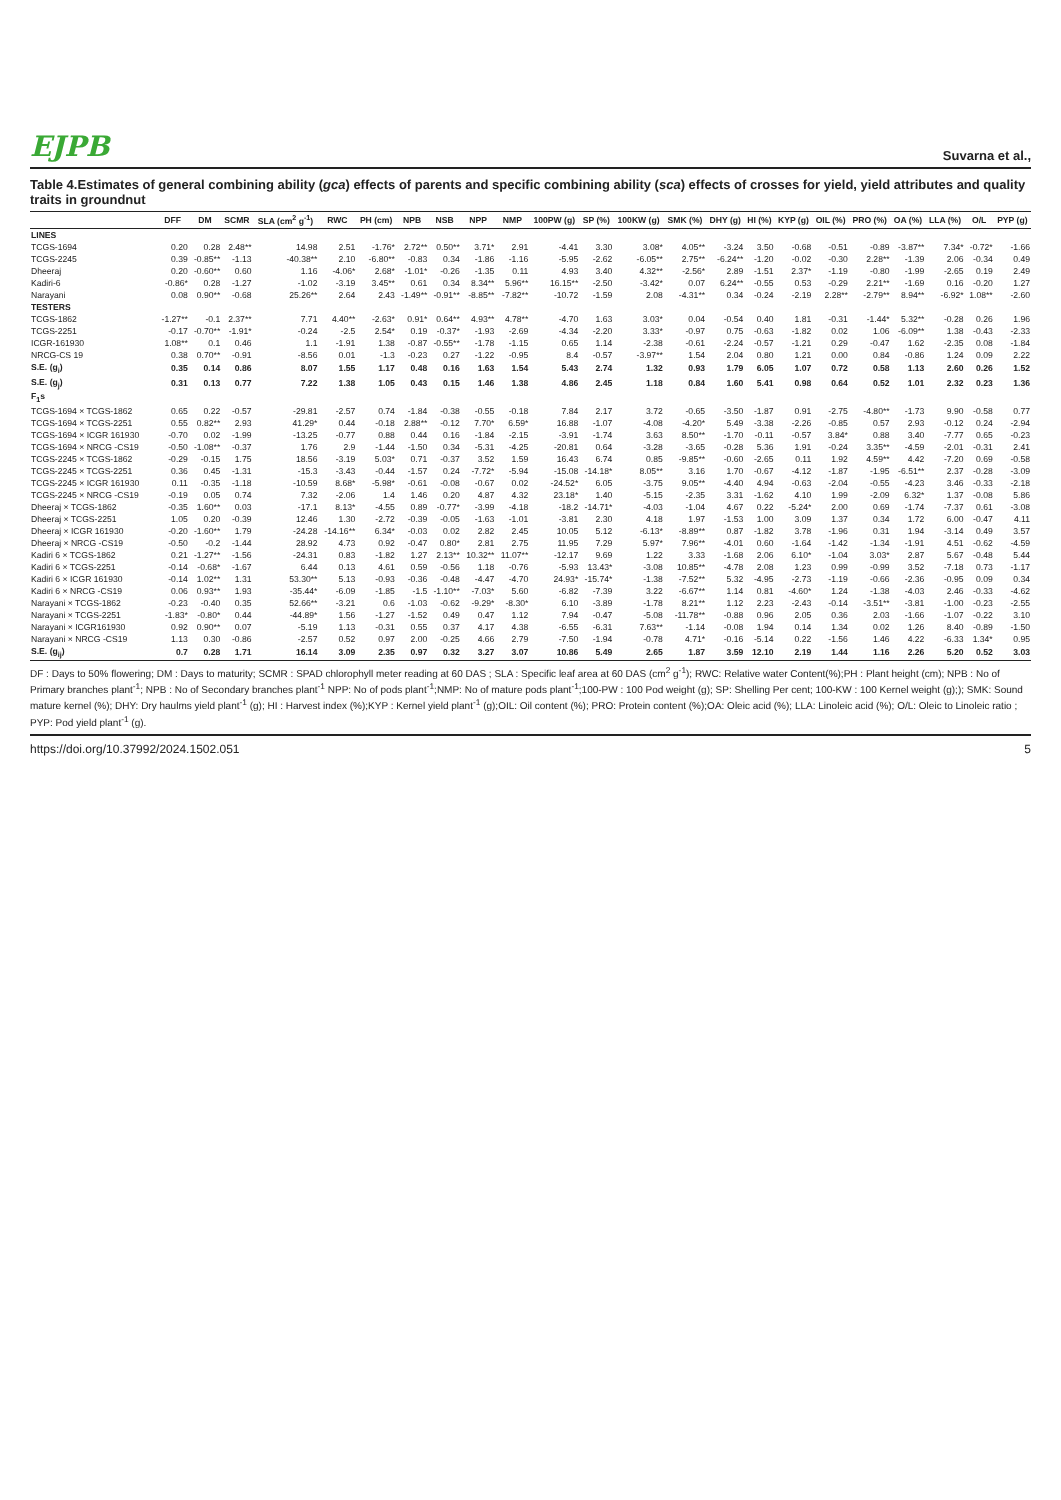EJPB Suvarna et al.,
Table 4.Estimates of general combining ability (gca) effects of parents and specific combining ability (sca) effects of crosses for yield, yield attributes and quality traits in groundnut
| | DFF | DM | SCMR | SLA (cm<sup>2</sup> g<sup>-1</sup>) | RWC | PH (cm) | NPB | NSB | NPP | NMP | 100PW (g) | SP (%) | 100KW (g) | SMK (%) | DHY (g) | HI (%) | KYP (g) | OIL (%) | PRO (%) | OA (%) | LLA (%) | O/L | PYP (g) |
| --- | --- | --- | --- | --- | --- | --- | --- | --- | --- | --- | --- | --- | --- | --- | --- | --- | --- | --- | --- | --- | --- | --- | --- |
| LINES | | | | | | | | | | | | | | | | | | | | | | | |
| TCGS-1694 | 0.20 | 0.28 | 2.48** | 14.98 | 2.51 | -1.76* | 2.72** | 0.50** | 3.71* | 2.91 | -4.41 | 3.30 | 3.08* | 4.05** | -3.24 | 3.50 | -0.68 | -0.51 | -0.89 | -3.87** | 7.34* | -0.72* | -1.66 |
| TCGS-2245 | 0.39 | -0.85** | -1.13 | -40.38** | 2.10 | -6.80** | -0.83 | 0.34 | -1.86 | -1.16 | -5.95 | -2.62 | -6.05** | 2.75** | -6.24** | -1.20 | -0.02 | -0.30 | 2.28** | -1.39 | 2.06 | -0.34 | 0.49 |
| Dheeraj | 0.20 | -0.60** | 0.60 | 1.16 | -4.06* | 2.68* | -1.01* | -0.26 | -1.35 | 0.11 | 4.93 | 3.40 | 4.32** | -2.56* | 2.89 | -1.51 | 2.37* | -1.19 | -0.80 | -1.99 | -2.65 | 0.19 | 2.49 |
| Kadiri-6 | -0.86* | 0.28 | -1.27 | -1.02 | -3.19 | 3.45** | 0.61 | 0.34 | 8.34** | 5.96** | 16.15** | -2.50 | -3.42* | 0.07 | 6.24** | -0.55 | 0.53 | -0.29 | 2.21** | -1.69 | 0.16 | -0.20 | 1.27 |
| Narayani | 0.08 | 0.90** | -0.68 | 25.26** | 2.64 | 2.43 | -1.49** | -0.91** | -8.85** | -7.82** | -10.72 | -1.59 | 2.08 | -4.31** | 0.34 | -0.24 | -2.19 | 2.28** | -2.79** | 8.94** | -6.92* | 1.08** | -2.60 |
| TESTERS | | | | | | | | | | | | | | | | | | | | | | | |
| TCGS-1862 | -1.27** | -0.1 | 2.37** | 7.71 | 4.40** | -2.63* | 0.91* | 0.64** | 4.93** | 4.78** | -4.70 | 1.63 | 3.03* | 0.04 | -0.54 | 0.40 | 1.81 | -0.31 | -1.44* | 5.32** | -0.28 | 0.26 | 1.96 |
| TCGS-2251 | -0.17 | -0.70** | -1.91* | -0.24 | -2.5 | 2.54* | 0.19 | -0.37* | -1.93 | -2.69 | -4.34 | -2.20 | 3.33* | -0.97 | 0.75 | -0.63 | -1.82 | 0.02 | 1.06 | -6.09** | 1.38 | -0.43 | -2.33 |
| ICGR-161930 | 1.08** | 0.1 | 0.46 | 1.1 | -1.91 | 1.38 | -0.87 | -0.55** | -1.78 | -1.15 | 0.65 | 1.14 | -2.38 | -0.61 | -2.24 | -0.57 | -1.21 | 0.29 | -0.47 | 1.62 | -2.35 | 0.08 | -1.84 |
| NRCG-CS 19 | 0.38 | 0.70** | -0.91 | -8.56 | 0.01 | -1.3 | -0.23 | 0.27 | -1.22 | -0.95 | 8.4 | -0.57 | -3.97** | 1.54 | 2.04 | 0.80 | 1.21 | 0.00 | 0.84 | -0.86 | 1.24 | 0.09 | 2.22 |
| S.E. (g<sub>i</sub>) | 0.35 | 0.14 | 0.86 | 8.07 | 1.55 | 1.17 | 0.48 | 0.16 | 1.63 | 1.54 | 5.43 | 2.74 | 1.32 | 0.93 | 1.79 | 6.05 | 1.07 | 0.72 | 0.58 | 1.13 | 2.60 | 0.26 | 1.52 |
| S.E. (g<sub>j</sub>) | 0.31 | 0.13 | 0.77 | 7.22 | 1.38 | 1.05 | 0.43 | 0.15 | 1.46 | 1.38 | 4.86 | 2.45 | 1.18 | 0.84 | 1.60 | 5.41 | 0.98 | 0.64 | 0.52 | 1.01 | 2.32 | 0.23 | 1.36 |
| F<sub>1</sub>s | | | | | | | | | | | | | | | | | | | | | | | |
| TCGS-1694 × TCGS-1862 | 0.65 | 0.22 | -0.57 | -29.81 | -2.57 | 0.74 | -1.84 | -0.38 | -0.55 | -0.18 | 7.84 | 2.17 | 3.72 | -0.65 | -3.50 | -1.87 | 0.91 | -2.75 | -4.80** | -1.73 | 9.90 | -0.58 | 0.77 |
| TCGS-1694 × TCGS-2251 | 0.55 | 0.82** | 2.93 | 41.29* | 0.44 | -0.18 | 2.88** | -0.12 | 7.70* | 6.59* | 16.88 | -1.07 | -4.08 | -4.20* | 5.49 | -3.38 | -2.26 | -0.85 | 0.57 | 2.93 | -0.12 | 0.24 | -2.94 |
| TCGS-1694 × ICGR 161930 | -0.70 | 0.02 | -1.99 | -13.25 | -0.77 | 0.88 | 0.44 | 0.16 | -1.84 | -2.15 | -3.91 | -1.74 | 3.63 | 8.50** | -1.70 | -0.11 | -0.57 | 3.84* | 0.88 | 3.40 | -7.77 | 0.65 | -0.23 |
| TCGS-1694 × NRCG -CS19 | -0.50 | -1.08** | -0.37 | 1.76 | 2.9 | -1.44 | -1.50 | 0.34 | -5.31 | -4.25 | -20.81 | 0.64 | -3.28 | -3.65 | -0.28 | 5.36 | 1.91 | -0.24 | 3.35** | -4.59 | -2.01 | -0.31 | 2.41 |
| TCGS-2245 × TCGS-1862 | -0.29 | -0.15 | 1.75 | 18.56 | -3.19 | 5.03* | 0.71 | -0.37 | 3.52 | 1.59 | 16.43 | 6.74 | 0.85 | -9.85** | -0.60 | -2.65 | 0.11 | 1.92 | 4.59** | 4.42 | -7.20 | 0.69 | -0.58 |
| TCGS-2245 × TCGS-2251 | 0.36 | 0.45 | -1.31 | -15.3 | -3.43 | -0.44 | -1.57 | 0.24 | -7.72* | -5.94 | -15.08 | -14.18* | 8.05** | 3.16 | 1.70 | -0.67 | -4.12 | -1.87 | -1.95 | -6.51** | 2.37 | -0.28 | -3.09 |
| TCGS-2245 × ICGR 161930 | 0.11 | -0.35 | -1.18 | -10.59 | 8.68* | -5.98* | -0.61 | -0.08 | -0.67 | 0.02 | -24.52* | 6.05 | -3.75 | 9.05** | -4.40 | 4.94 | -0.63 | -2.04 | -0.55 | -4.23 | 3.46 | -0.33 | -2.18 |
| TCGS-2245 × NRCG -CS19 | -0.19 | 0.05 | 0.74 | 7.32 | -2.06 | 1.4 | 1.46 | 0.20 | 4.87 | 4.32 | 23.18* | 1.40 | -5.15 | -2.35 | 3.31 | -1.62 | 4.10 | 1.99 | -2.09 | 6.32* | 1.37 | -0.08 | 5.86 |
| Dheeraj × TCGS-1862 | -0.35 | 1.60** | 0.03 | -17.1 | 8.13* | -4.55 | 0.89 | -0.77* | -3.99 | -4.18 | -18.2 | -14.71* | -4.03 | -1.04 | 4.67 | 0.22 | -5.24* | 2.00 | 0.69 | -1.74 | -7.37 | 0.61 | -3.08 |
| Dheeraj × TCGS-2251 | 1.05 | 0.20 | -0.39 | 12.46 | 1.30 | -2.72 | -0.39 | -0.05 | -1.63 | -1.01 | -3.81 | 2.30 | 4.18 | 1.97 | -1.53 | 1.00 | 3.09 | 1.37 | 0.34 | 1.72 | 6.00 | -0.47 | 4.11 |
| Dheeraj × ICGR 161930 | -0.20 | -1.60** | 1.79 | -24.28 | -14.16** | 6.34* | -0.03 | 0.02 | 2.82 | 2.45 | 10.05 | 5.12 | -6.13* | -8.89** | 0.87 | -1.82 | 3.78 | -1.96 | 0.31 | 1.94 | -3.14 | 0.49 | 3.57 |
| Dheeraj × NRCG -CS19 | -0.50 | -0.2 | -1.44 | 28.92 | 4.73 | 0.92 | -0.47 | 0.80* | 2.81 | 2.75 | 11.95 | 7.29 | 5.97* | 7.96** | -4.01 | 0.60 | -1.64 | -1.42 | -1.34 | -1.91 | 4.51 | -0.62 | -4.59 |
| Kadiri 6 × TCGS-1862 | 0.21 | -1.27** | -1.56 | -24.31 | 0.83 | -1.82 | 1.27 | 2.13** | 10.32** | 11.07** | -12.17 | 9.69 | 1.22 | 3.33 | -1.68 | 2.06 | 6.10* | -1.04 | 3.03* | 2.87 | 5.67 | -0.48 | 5.44 |
| Kadiri 6 × TCGS-2251 | -0.14 | -0.68* | -1.67 | 6.44 | 0.13 | 4.61 | 0.59 | -0.56 | 1.18 | -0.76 | -5.93 | 13.43* | -3.08 | 10.85** | -4.78 | 2.08 | 1.23 | 0.99 | -0.99 | 3.52 | -7.18 | 0.73 | -1.17 |
| Kadiri 6 × ICGR 161930 | -0.14 | 1.02** | 1.31 | 53.30** | 5.13 | -0.93 | -0.36 | -0.48 | -4.47 | -4.70 | 24.93* | -15.74* | -1.38 | -7.52** | 5.32 | -4.95 | -2.73 | -1.19 | -0.66 | -2.36 | -0.95 | 0.09 | 0.34 |
| Kadiri 6 × NRCG -CS19 | 0.06 | 0.93** | 1.93 | -35.44* | -6.09 | -1.85 | -1.5 | -1.10** | -7.03* | 5.60 | -6.82 | -7.39 | 3.22 | -6.67** | 1.14 | 0.81 | -4.60* | 1.24 | -1.38 | -4.03 | 2.46 | -0.33 | -4.62 |
| Narayani × TCGS-1862 | -0.23 | -0.40 | 0.35 | 52.66** | -3.21 | 0.6 | -1.03 | -0.62 | -9.29* | -8.30* | 6.10 | -3.89 | -1.78 | 8.21** | 1.12 | 2.23 | -2.43 | -0.14 | -3.51** | -3.81 | -1.00 | -0.23 | -2.55 |
| Narayani × TCGS-2251 | -1.83* | -0.80* | 0.44 | -44.89* | 1.56 | -1.27 | -1.52 | 0.49 | 0.47 | 1.12 | 7.94 | -0.47 | -5.08 | -11.78** | -0.88 | 0.96 | 2.05 | 0.36 | 2.03 | -1.66 | -1.07 | -0.22 | 3.10 |
| Narayani × ICGR161930 | 0.92 | 0.90** | 0.07 | -5.19 | 1.13 | -0.31 | 0.55 | 0.37 | 4.17 | 4.38 | -6.55 | -6.31 | 7.63** | -1.14 | -0.08 | 1.94 | 0.14 | 1.34 | 0.02 | 1.26 | 8.40 | -0.89 | -1.50 |
| Narayani × NRCG -CS19 | 1.13 | 0.30 | -0.86 | -2.57 | 0.52 | 0.97 | 2.00 | -0.25 | 4.66 | 2.79 | -7.50 | -1.94 | -0.78 | 4.71* | -0.16 | -5.14 | 0.22 | -1.56 | 1.46 | 4.22 | -6.33 | 1.34* | 0.95 |
| S.E. (g<sub>ij</sub>) | 0.7 | 0.28 | 1.71 | 16.14 | 3.09 | 2.35 | 0.97 | 0.32 | 3.27 | 3.07 | 10.86 | 5.49 | 2.65 | 1.87 | 3.59 | 12.10 | 2.19 | 1.44 | 1.16 | 2.26 | 5.20 | 0.52 | 3.03 |
DF : Days to 50% flowering; DM : Days to maturity; SCMR : SPAD chlorophyll meter reading at 60 DAS ; SLA : Specific leaf area at 60 DAS (cm<sup>2</sup> g<sup>-1</sup>); RWC: Relative water Content(%);PH : Plant height (cm); NPB : No of Primary branches plant<sup>-1</sup>; NPB : No of Secondary branches plant<sup>-1</sup> NPP: No of pods plant<sup>-1</sup>;NMP: No of mature pods plant<sup>-1</sup>;100-PW : 100 Pod weight (g); SP: Shelling Per cent; 100-KW : 100 Kernel weight (g);); SMK: Sound mature kernel (%); DHY: Dry haulms yield plant<sup>-1</sup> (g); HI : Harvest index (%);KYP : Kernel yield plant<sup>-1</sup> (g);OIL: Oil content (%); PRO: Protein content (%);OA: Oleic acid (%); LLA: Linoleic acid (%); O/L: Oleic to Linoleic ratio ; PYP: Pod yield plant<sup>-1</sup> (g).
https://doi.org/10.37992/2024.1502.051 5